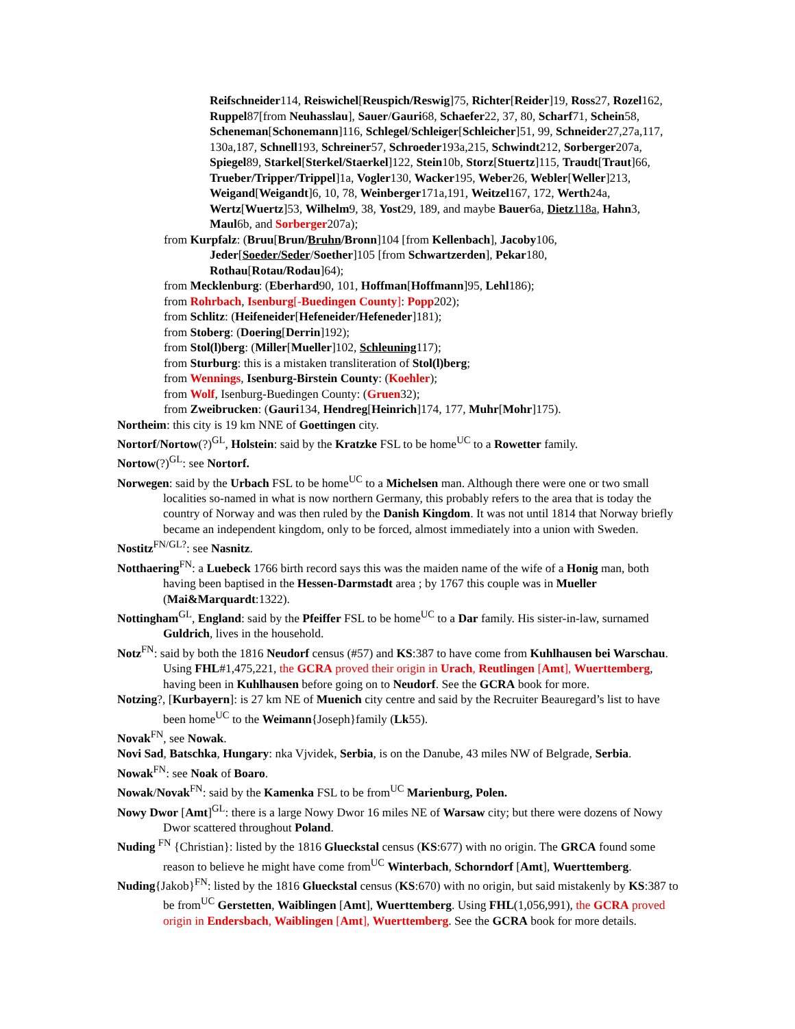Reifschneider114, Reiswichel[Reuspich/Reswig]75, Richter[Reider]19, Ross27, Rozel162, Ruppel87[from Neuhasslau], Sauer/Gauri68, Schaefer22, 37, 80, Scharf71, Schein58, Scheneman[Schonemann]116, Schlegel/Schleiger[Schleicher]51, 99, Schneider27,27a,117, 130a,187, Schnell193, Schreiner57, Schroeder193a,215, Schwindt212, Sorberger207a, Spiegel89, Starkel[Sterkel/Staerkel]122, Stein10b, Storz[Stuertz]115, Traudt[Traut]66, Trueber/Tripper/Trippel]1a, Vogler130, Wacker195, Weber26, Webler[Weller]213, Weigand[Weigandt]6, 10, 78, Weinberger171a,191, Weitzel167, 172, Werth24a, Wertz[Wuertz]53, Wilhelm9, 38, Yost29, 189, and maybe Bauer6a, Dietz 118a, Hahn3, Maul6b, and Sorberger207a);
from Kurpfalz: (Bruu[Brun/Bruhn/Bronn]104 [from Kellenbach], Jacoby106, Jeder[Soeder/Seder/Soether]105 [from Schwartzerden], Pekar180, Rothau[Rotau/Rodau]64);
from Mecklenburg: (Eberhard90, 101, Hoffman[Hoffmann]95, Lehl186);
from Rohrbach, Isenburg[-Buedingen County]: Popp202);
from Schlitz: (Heifeneider[Hefeneider/Hefeneder]181);
from Stoberg: (Doering[Derrin]192);
from Stol(l)berg: (Miller[Mueller]102, Schleuning117);
from Sturburg: this is a mistaken transliteration of Stol(l)berg;
from Wennings, Isenburg-Birstein County: (Koehler);
from Wolf, Isenburg-Buedingen County: (Gruen32);
from Zweibrucken: (Gauri134, Hendreg[Heinrich]174, 177, Muhr[Mohr]175).
Northeim: this city is 19 km NNE of Goettingen city.
Nortorf/Nortow(?)<sup>GL</sup>, Holstein: said by the Kratzke FSL to be home<sup>UC</sup> to a Rowetter family.
Nortow(?)<sup>GL</sup>: see Nortorf.
Norwegen: said by the Urbach FSL to be home<sup>UC</sup> to a Michelsen man. Although there were one or two small localities so-named in what is now northern Germany, this probably refers to the area that is today the country of Norway and was then ruled by the Danish Kingdom. It was not until 1814 that Norway briefly became an independent kingdom, only to be forced, almost immediately into a union with Sweden.
Nostitz<sup>FN/GL?</sup>: see Nasnitz.
Notthaering<sup>FN</sup>: a Luebeck 1766 birth record says this was the maiden name of the wife of a Honig man, both having been baptised in the Hessen-Darmstadt area ; by 1767 this couple was in Mueller (Mai&Marquardt:1322).
Nottingham<sup>GL</sup>, England: said by the Pfeiffer FSL to be home<sup>UC</sup> to a Dar family. His sister-in-law, surnamed Guldrich, lives in the household.
Notz<sup>FN</sup>: said by both the 1816 Neudorf census (#57) and KS:387 to have come from Kuhlhausen bei Warschau. Using FHL#1,475,221, the GCRA proved their origin in Urach, Reutlingen [Amt], Wuerttemberg, having been in Kuhlhausen before going on to Neudorf. See the GCRA book for more.
Notzing?, [Kurbayern]: is 27 km NE of Muenich city centre and said by the Recruiter Beauregard’s list to have been home<sup>UC</sup> to the Weimann{Joseph}family (Lk55).
Novak<sup>FN</sup>, see Nowak.
Novi Sad, Batschka, Hungary: nka Vjvidek, Serbia, is on the Danube, 43 miles NW of Belgrade, Serbia.
Nowak<sup>FN</sup>: see Noak of Boaro.
Nowak/Novak<sup>FN</sup>: said by the Kamenka FSL to be from<sup>UC</sup> Marienburg, Polen.
Nowy Dwor [Amt]<sup>GL</sup>: there is a large Nowy Dwor 16 miles NE of Warsaw city; but there were dozens of Nowy Dwor scattered throughout Poland.
Nuding <sup>FN</sup> {Christian}: listed by the 1816 Glueckstal census (KS:677) with no origin. The GRCA found some reason to believe he might have come from<sup>UC</sup> Winterbach, Schorndorf [Amt], Wuerttemberg.
Nuding{Jakob}<sup>FN</sup>: listed by the 1816 Glueckstal census (KS:670) with no origin, but said mistakenly by KS:387 to be from<sup>UC</sup> Gerstetten, Waiblingen [Amt], Wuerttemberg. Using FHL(1,056,991), the GCRA proved origin in Endersbach, Waiblingen [Amt], Wuerttemberg. See the GCRA book for more details.